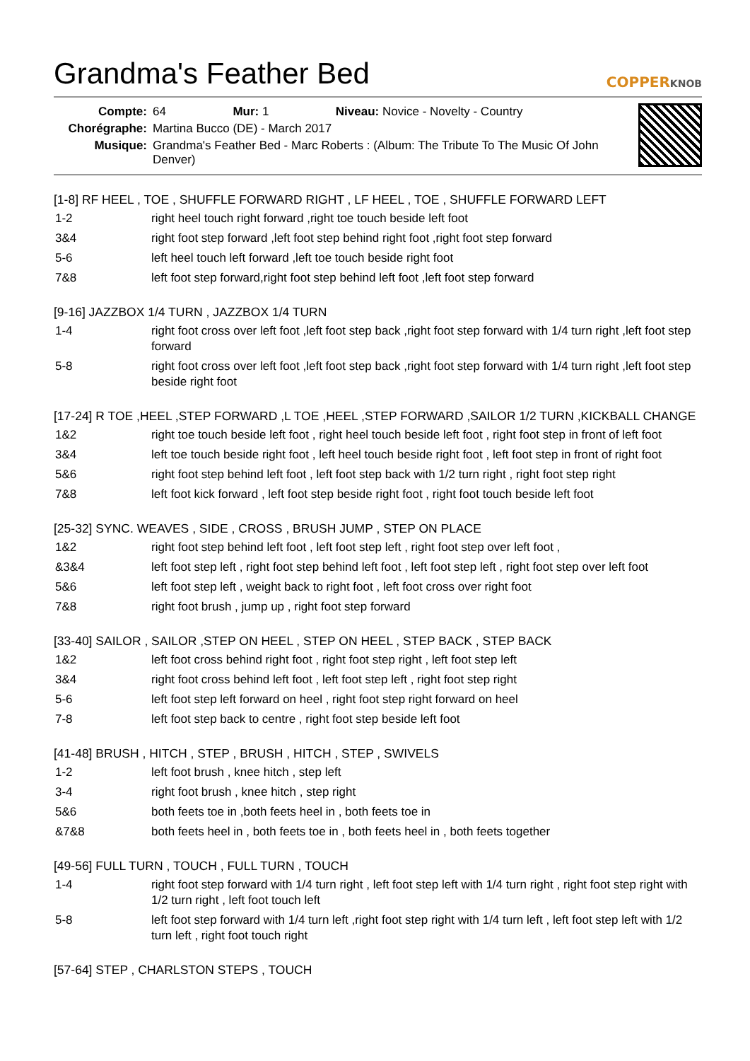Grandma's Feather Bed COPPERKNOB
| Compte: | 64 Mur: 1 Niveau: Novice - Novelty - Country |
| Chorégraphe: | Martina Bucco (DE) - March 2017 |
| Musique: | Grandma's Feather Bed - Marc Roberts : (Album: The Tribute To The Music Of John Denver) |
[1-8] RF HEEL , TOE , SHUFFLE FORWARD RIGHT , LF HEEL , TOE , SHUFFLE FORWARD LEFT
| 1-2 | right heel touch right forward ,right toe touch beside left foot |
| 3&4 | right foot step forward ,left foot step behind right foot ,right foot step forward |
| 5-6 | left heel touch left forward ,left toe touch beside right foot |
| 7&8 | left foot step forward,right foot step behind left foot ,left foot step forward |
[9-16] JAZZBOX 1/4 TURN , JAZZBOX 1/4 TURN
| 1-4 | right foot cross over left foot ,left foot step back ,right foot step forward with 1/4 turn right ,left foot step forward |
| 5-8 | right foot cross over left foot ,left foot step back ,right foot step forward with 1/4 turn right ,left foot step beside right foot |
[17-24] R TOE ,HEEL ,STEP FORWARD ,L TOE ,HEEL ,STEP FORWARD ,SAILOR 1/2 TURN ,KICKBALL CHANGE
| 1&2 | right toe touch beside left foot , right heel touch beside left foot , right foot step in front of left foot |
| 3&4 | left toe touch beside right foot , left heel touch beside right foot , left foot step in front of right foot |
| 5&6 | right foot step behind left foot , left foot step back with 1/2 turn right , right foot step right |
| 7&8 | left foot kick forward , left foot step beside right foot , right foot touch beside left foot |
[25-32] SYNC. WEAVES , SIDE , CROSS , BRUSH JUMP , STEP ON PLACE
| 1&2 | right foot step behind left foot , left foot step left , right foot step over left foot , |
| &3&4 | left foot step left , right foot step behind left foot , left foot step left , right foot step over left foot |
| 5&6 | left foot step left , weight back to right foot , left foot cross over right foot |
| 7&8 | right foot brush , jump up , right foot step forward |
[33-40] SAILOR , SAILOR ,STEP ON HEEL , STEP ON HEEL , STEP BACK , STEP BACK
| 1&2 | left foot cross behind right foot , right foot step right , left foot step left |
| 3&4 | right foot cross behind left foot , left foot step left , right foot step right |
| 5-6 | left foot step left forward on heel , right foot step right forward on heel |
| 7-8 | left foot step back to centre , right foot step beside left foot |
[41-48] BRUSH , HITCH , STEP , BRUSH , HITCH , STEP , SWIVELS
| 1-2 | left foot brush , knee hitch , step left |
| 3-4 | right foot brush , knee hitch , step right |
| 5&6 | both feets toe in ,both feets heel in , both feets toe in |
| &7&8 | both feets heel in , both feets toe in , both feets heel in , both feets together |
[49-56] FULL TURN , TOUCH , FULL TURN , TOUCH
| 1-4 | right foot step forward with 1/4 turn right , left foot step left with 1/4 turn right , right foot step right with 1/2 turn right , left foot touch left |
| 5-8 | left foot step forward with 1/4 turn left ,right foot step right with 1/4 turn left , left foot step left with 1/2 turn left , right foot touch right |
[57-64] STEP , CHARLSTON STEPS , TOUCH